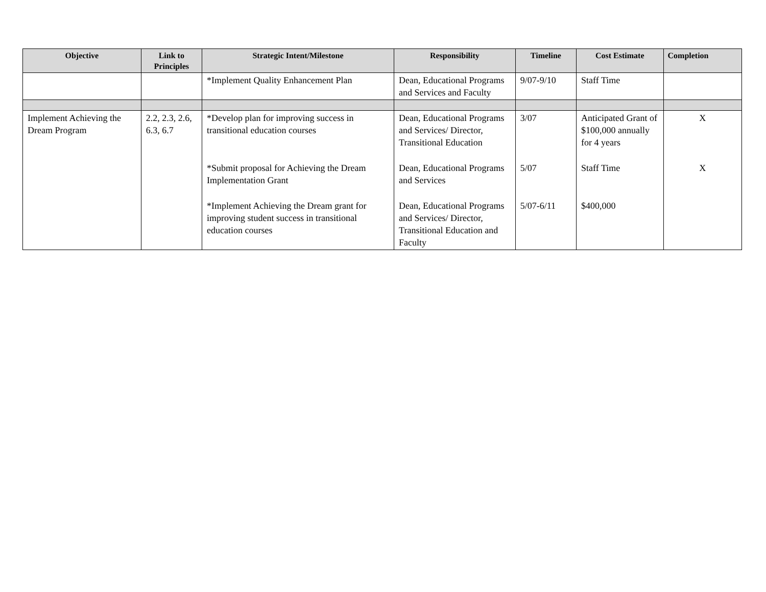| Objective | Link to Principles | Strategic Intent/Milestone | Responsibility | Timeline | Cost Estimate | Completion |
| --- | --- | --- | --- | --- | --- | --- |
| | | *Implement Quality Enhancement Plan | Dean, Educational Programs and Services and Faculty | 9/07-9/10 | Staff Time | |
| Implement Achieving the Dream Program | 2.2, 2.3, 2.6, 6.3, 6.7 | *Develop plan for improving success in transitional education courses | Dean, Educational Programs and Services/ Director, Transitional Education | 3/07 | Anticipated Grant of $100,000 annually for 4 years | X |
| | | *Submit proposal for Achieving the Dream Implementation Grant | Dean, Educational Programs and Services | 5/07 | Staff Time | X |
| | | *Implement Achieving the Dream grant for improving student success in transitional education courses | Dean, Educational Programs and Services/ Director, Transitional Education and Faculty | 5/07-6/11 | $400,000 | |